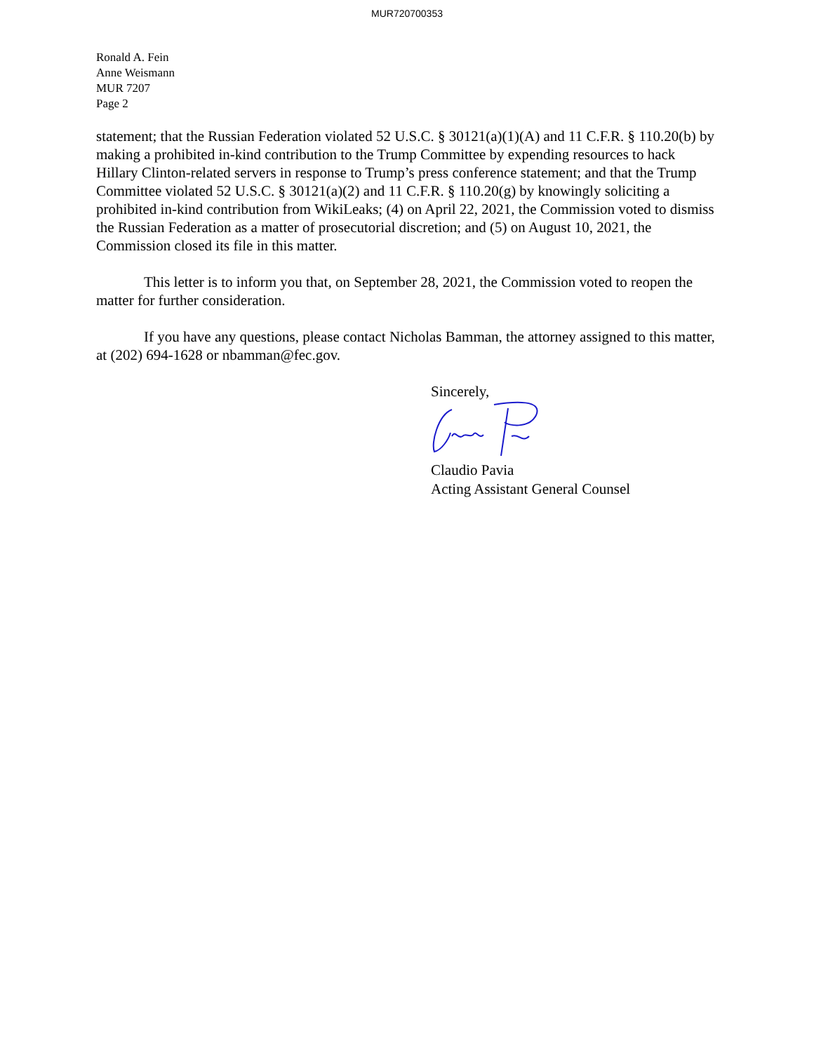MUR720700353
Ronald A. Fein
Anne Weismann
MUR 7207
Page 2
statement; that the Russian Federation violated 52 U.S.C. § 30121(a)(1)(A) and 11 C.F.R. § 110.20(b) by making a prohibited in-kind contribution to the Trump Committee by expending resources to hack Hillary Clinton-related servers in response to Trump’s press conference statement; and that the Trump Committee violated 52 U.S.C. § 30121(a)(2) and 11 C.F.R. § 110.20(g) by knowingly soliciting a prohibited in-kind contribution from WikiLeaks; (4) on April 22, 2021, the Commission voted to dismiss the Russian Federation as a matter of prosecutorial discretion; and (5) on August 10, 2021, the Commission closed its file in this matter.
This letter is to inform you that, on September 28, 2021, the Commission voted to reopen the matter for further consideration.
If you have any questions, please contact Nicholas Bamman, the attorney assigned to this matter, at (202) 694-1628 or nbamman@fec.gov.
Sincerely,
Claudio Pavia
Acting Assistant General Counsel